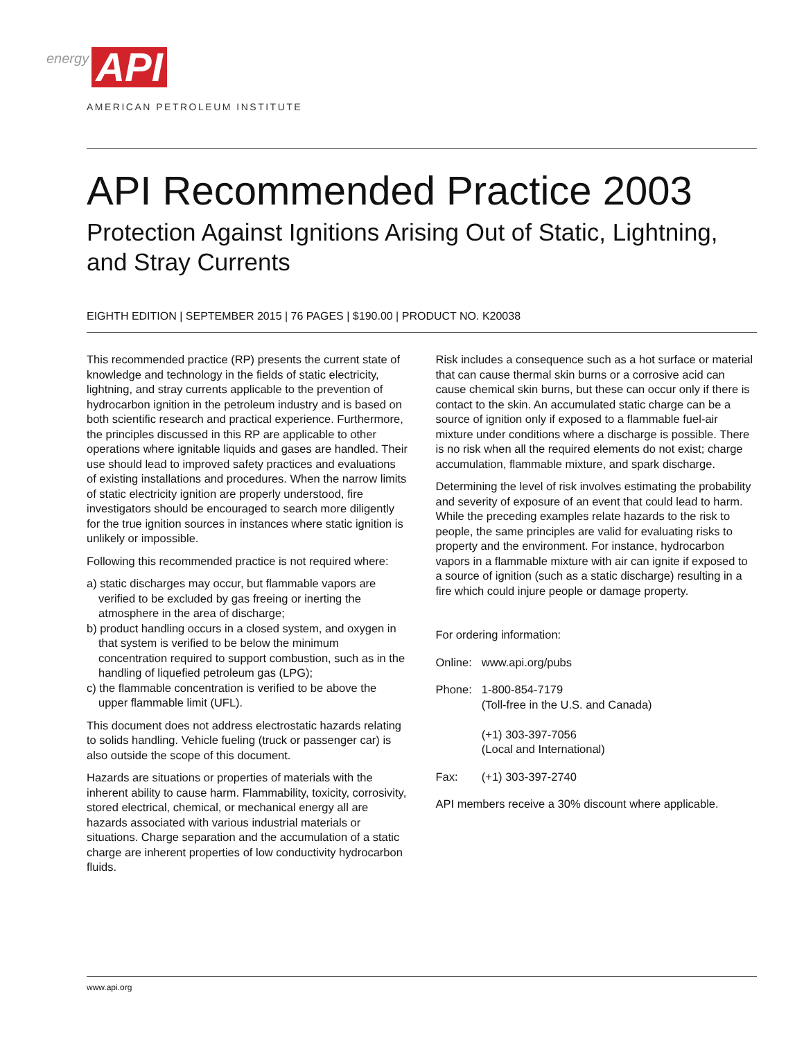energy API
AMERICAN PETROLEUM INSTITUTE
API Recommended Practice 2003
Protection Against Ignitions Arising Out of Static, Lightning, and Stray Currents
EIGHTH EDITION | SEPTEMBER 2015 | 76 PAGES | $190.00 | PRODUCT NO. K20038
This recommended practice (RP) presents the current state of knowledge and technology in the fields of static electricity, lightning, and stray currents applicable to the prevention of hydrocarbon ignition in the petroleum industry and is based on both scientific research and practical experience. Furthermore, the principles discussed in this RP are applicable to other operations where ignitable liquids and gases are handled. Their use should lead to improved safety practices and evaluations of existing installations and procedures. When the narrow limits of static electricity ignition are properly understood, fire investigators should be encouraged to search more diligently for the true ignition sources in instances where static ignition is unlikely or impossible.
Following this recommended practice is not required where:
a) static discharges may occur, but flammable vapors are verified to be excluded by gas freeing or inerting the atmosphere in the area of discharge;
b) product handling occurs in a closed system, and oxygen in that system is verified to be below the minimum concentration required to support combustion, such as in the handling of liquefied petroleum gas (LPG);
c) the flammable concentration is verified to be above the upper flammable limit (UFL).
This document does not address electrostatic hazards relating to solids handling. Vehicle fueling (truck or passenger car) is also outside the scope of this document.
Hazards are situations or properties of materials with the inherent ability to cause harm. Flammability, toxicity, corrosivity, stored electrical, chemical, or mechanical energy all are hazards associated with various industrial materials or situations. Charge separation and the accumulation of a static charge are inherent properties of low conductivity hydrocarbon fluids.
Risk includes a consequence such as a hot surface or material that can cause thermal skin burns or a corrosive acid can cause chemical skin burns, but these can occur only if there is contact to the skin. An accumulated static charge can be a source of ignition only if exposed to a flammable fuel-air mixture under conditions where a discharge is possible. There is no risk when all the required elements do not exist; charge accumulation, flammable mixture, and spark discharge.
Determining the level of risk involves estimating the probability and severity of exposure of an event that could lead to harm. While the preceding examples relate hazards to the risk to people, the same principles are valid for evaluating risks to property and the environment. For instance, hydrocarbon vapors in a flammable mixture with air can ignite if exposed to a source of ignition (such as a static discharge) resulting in a fire which could injure people or damage property.
For ordering information:
| Online: | www.api.org/pubs |
| Phone: | 1-800-854-7179 (Toll-free in the U.S. and Canada) (+1) 303-397-7056 (Local and International) |
| Fax: | (+1) 303-397-2740 |
API members receive a 30% discount where applicable.
www.api.org